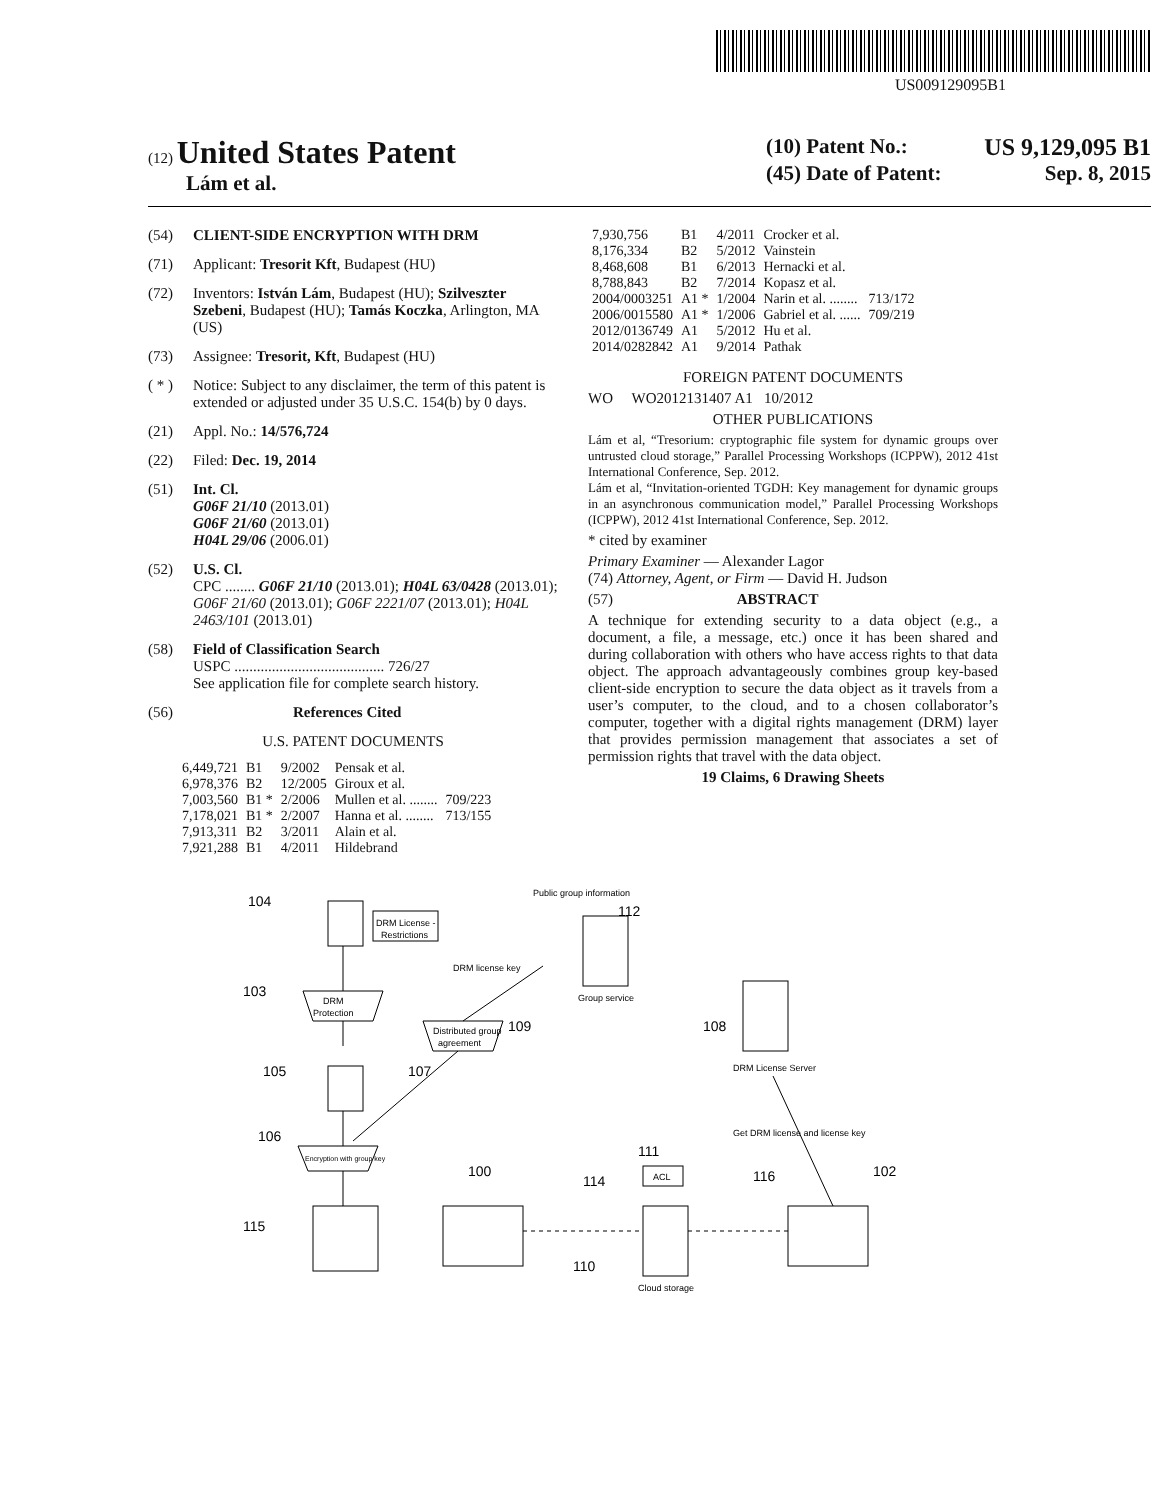US009129095B1
(12) United States Patent
Lám et al.
(10) Patent No.: US 9,129,095 B1
(45) Date of Patent: Sep. 8, 2015
(54) CLIENT-SIDE ENCRYPTION WITH DRM
(71) Applicant: Tresorit Kft, Budapest (HU)
(72) Inventors: István Lám, Budapest (HU); Szilveszter Szebeni, Budapest (HU); Tamás Koczka, Arlington, MA (US)
(73) Assignee: Tresorit, Kft, Budapest (HU)
( * ) Notice: Subject to any disclaimer, the term of this patent is extended or adjusted under 35 U.S.C. 154(b) by 0 days.
(21) Appl. No.: 14/576,724
(22) Filed: Dec. 19, 2014
(51) Int. Cl.
G06F 21/10 (2013.01)
G06F 21/60 (2013.01)
H04L 29/06 (2006.01)
(52) U.S. Cl.
CPC ........ G06F 21/10 (2013.01); H04L 63/0428 (2013.01); G06F 21/60 (2013.01); G06F 2221/07 (2013.01); H04L 2463/101 (2013.01)
(58) Field of Classification Search
USPC ........................................ 726/27
See application file for complete search history.
(56) References Cited
U.S. PATENT DOCUMENTS
| 6,449,721 | B1 | 9/2002 | Pensak et al. | |
| 6,978,376 | B2 | 12/2005 | Giroux et al. | |
| 7,003,560 | B1 * | 2/2006 | Mullen et al. ........ | 709/223 |
| 7,178,021 | B1 * | 2/2007 | Hanna et al. ........ | 713/155 |
| 7,913,311 | B2 | 3/2011 | Alain et al. | |
| 7,921,288 | B1 | 4/2011 | Hildebrand | |
| 7,930,756 | B1 | 4/2011 | Crocker et al. | |
| 8,176,334 | B2 | 5/2012 | Vainstein | |
| 8,468,608 | B1 | 6/2013 | Hernacki et al. | |
| 8,788,843 | B2 | 7/2014 | Kopasz et al. | |
| 2004/0003251 | A1 * | 1/2004 | Narin et al. ........ | 713/172 |
| 2006/0015580 | A1 * | 1/2006 | Gabriel et al. ...... | 709/219 |
| 2012/0136749 | A1 | 5/2012 | Hu et al. | |
| 2014/0282842 | A1 | 9/2014 | Pathak | |
FOREIGN PATENT DOCUMENTS
WO WO2012131407 A1 10/2012
OTHER PUBLICATIONS
Lám et al, “Tresorium: cryptographic file system for dynamic groups over untrusted cloud storage,” Parallel Processing Workshops (ICPPW), 2012 41st International Conference, Sep. 2012.
Lám et al, “Invitation-oriented TGDH: Key management for dynamic groups in an asynchronous communication model,” Parallel Processing Workshops (ICPPW), 2012 41st International Conference, Sep. 2012.
* cited by examiner
Primary Examiner — Alexander Lagor
(74) Attorney, Agent, or Firm — David H. Judson
(57) ABSTRACT
A technique for extending security to a data object (e.g., a document, a file, a message, etc.) once it has been shared and during collaboration with others who have access rights to that data object. The approach advantageously combines group key-based client-side encryption to secure the data object as it travels from a user’s computer, to the cloud, and to a chosen collaborator’s computer, together with a digital rights management (DRM) layer that provides permission management that associates a set of permission rights that travel with the data object.
19 Claims, 6 Drawing Sheets
104
DRM License -
Restrictions
DRM license key
DRM
Protection
103
Distributed group
agreement
109
Public group information
112
Group service
108
DRM License Server
105
107
106
Encryption with group key
115
100
114
111
ACL
116
102
Get DRM license and license key
110
Cloud storage